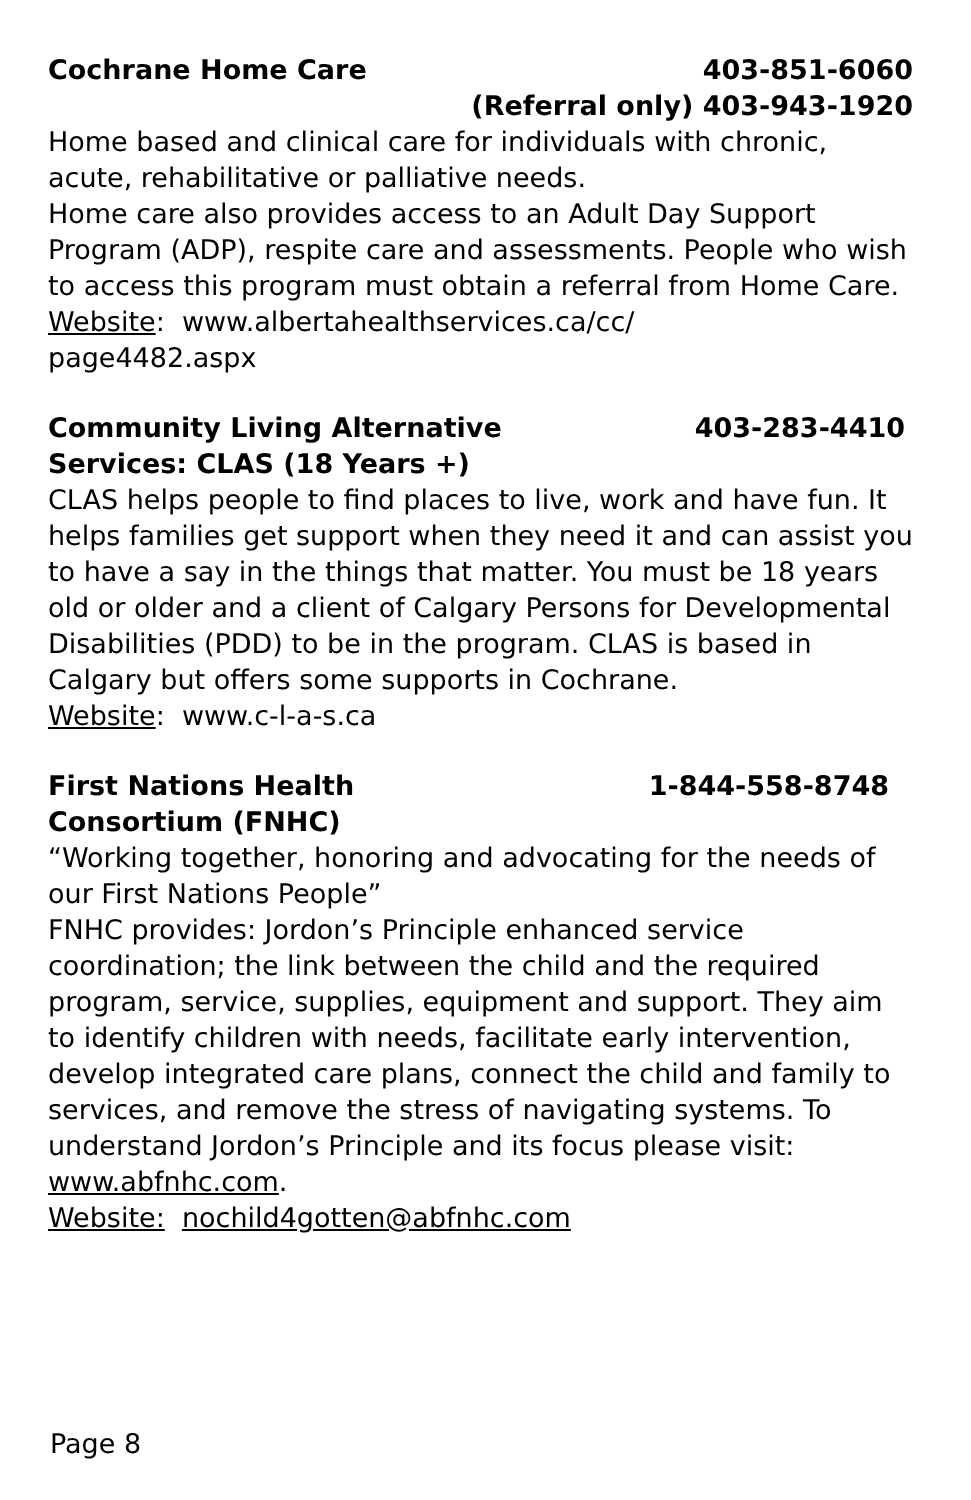Cochrane Home Care 403-851-6060
(Referral only) 403-943-1920
Home based and clinical care for individuals with chronic, acute, rehabilitative or palliative needs.
Home care also provides access to an Adult Day Support Program (ADP), respite care and assessments. People who wish to access this program must obtain a referral from Home Care.
Website: www.albertahealthservices.ca/cc/
page4482.aspx
Community Living Alternative
Services: CLAS (18 Years +) 403-283-4410
CLAS helps people to find places to live, work and have fun. It helps families get support when they need it and can assist you to have a say in the things that matter. You must be 18 years old or older and a client of Calgary Persons for Developmental Disabilities (PDD) to be in the program. CLAS is based in Calgary but offers some supports in Cochrane.
Website: www.c-l-a-s.ca
First Nations Health
Consortium (FNHC) 1-844-558-8748
“Working together, honoring and advocating for the needs of our First Nations People”
FNHC provides: Jordon’s Principle enhanced service coordination; the link between the child and the required program, service, supplies, equipment and support. They aim to identify children with needs, facilitate early intervention, develop integrated care plans, connect the child and family to services, and remove the stress of navigating systems. To understand Jordon’s Principle and its focus please visit: www.abfnhc.com.
Website: nochild4gotten@abfnhc.com
Page 8